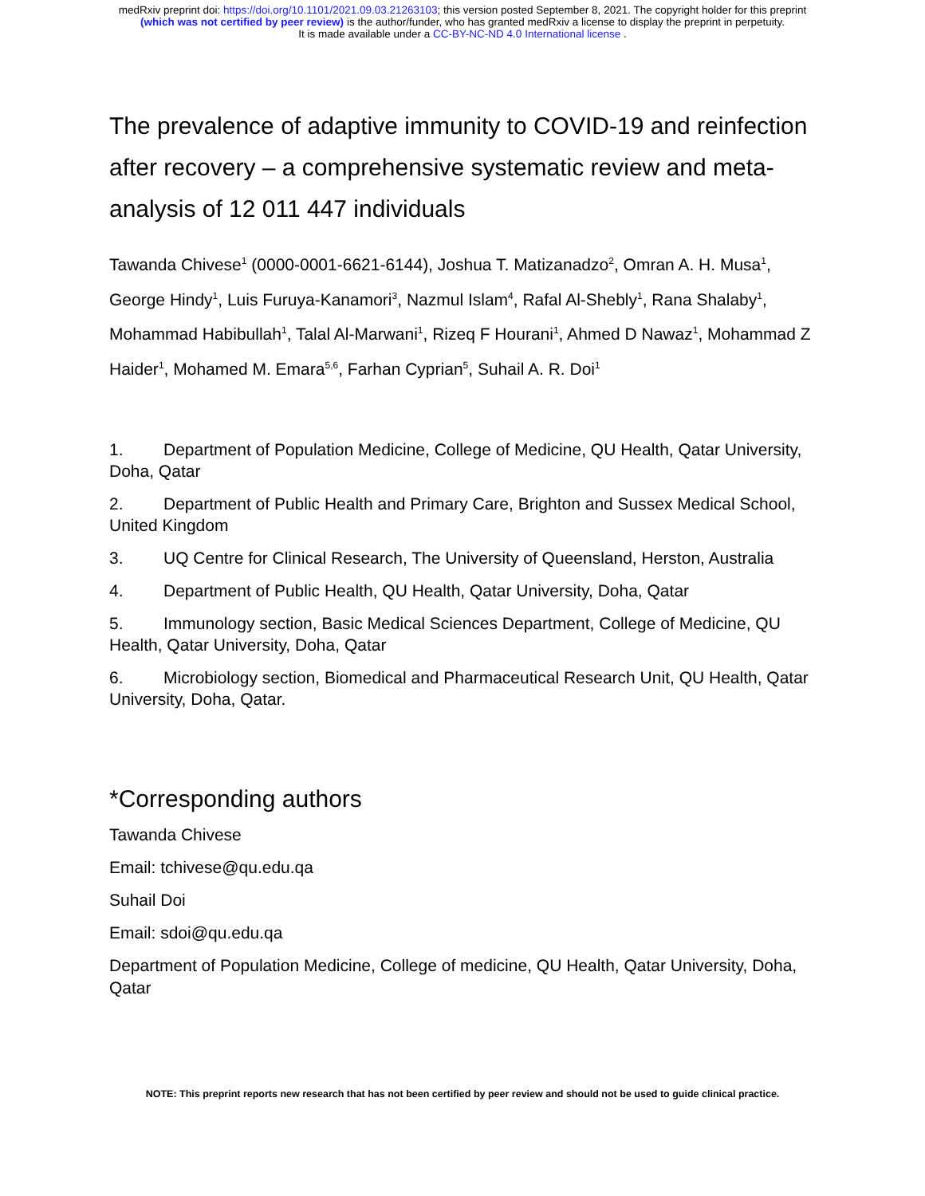medRxiv preprint doi: https://doi.org/10.1101/2021.09.03.21263103; this version posted September 8, 2021. The copyright holder for this preprint
(which was not certified by peer review) is the author/funder, who has granted medRxiv a license to display the preprint in perpetuity.
It is made available under a CC-BY-NC-ND 4.0 International license .
The prevalence of adaptive immunity to COVID-19 and reinfection after recovery – a comprehensive systematic review and meta-analysis of 12 011 447 individuals
Tawanda Chivese<sup>1</sup> (0000-0001-6621-6144), Joshua T. Matizanadzo<sup>2</sup>, Omran A. H. Musa<sup>1</sup>, George Hindy<sup>1</sup>, Luis Furuya-Kanamori<sup>3</sup>, Nazmul Islam<sup>4</sup>, Rafal Al-Shebly<sup>1</sup>, Rana Shalaby<sup>1</sup>, Mohammad Habibullah<sup>1</sup>, Talal Al-Marwani<sup>1</sup>, Rizeq F Hourani<sup>1</sup>, Ahmed D Nawaz<sup>1</sup>, Mohammad Z Haider<sup>1</sup>, Mohamed M. Emara<sup>5,6</sup>, Farhan Cyprian<sup>5</sup>, Suhail A. R. Doi<sup>1</sup>
1. Department of Population Medicine, College of Medicine, QU Health, Qatar University, Doha, Qatar
2. Department of Public Health and Primary Care, Brighton and Sussex Medical School, United Kingdom
3. UQ Centre for Clinical Research, The University of Queensland, Herston, Australia
4. Department of Public Health, QU Health, Qatar University, Doha, Qatar
5. Immunology section, Basic Medical Sciences Department, College of Medicine, QU Health, Qatar University, Doha, Qatar
6. Microbiology section, Biomedical and Pharmaceutical Research Unit, QU Health, Qatar University, Doha, Qatar.
*Corresponding authors
Tawanda Chivese
Email: tchivese@qu.edu.qa
Suhail Doi
Email: sdoi@qu.edu.qa
Department of Population Medicine, College of medicine, QU Health, Qatar University, Doha, Qatar
NOTE: This preprint reports new research that has not been certified by peer review and should not be used to guide clinical practice.